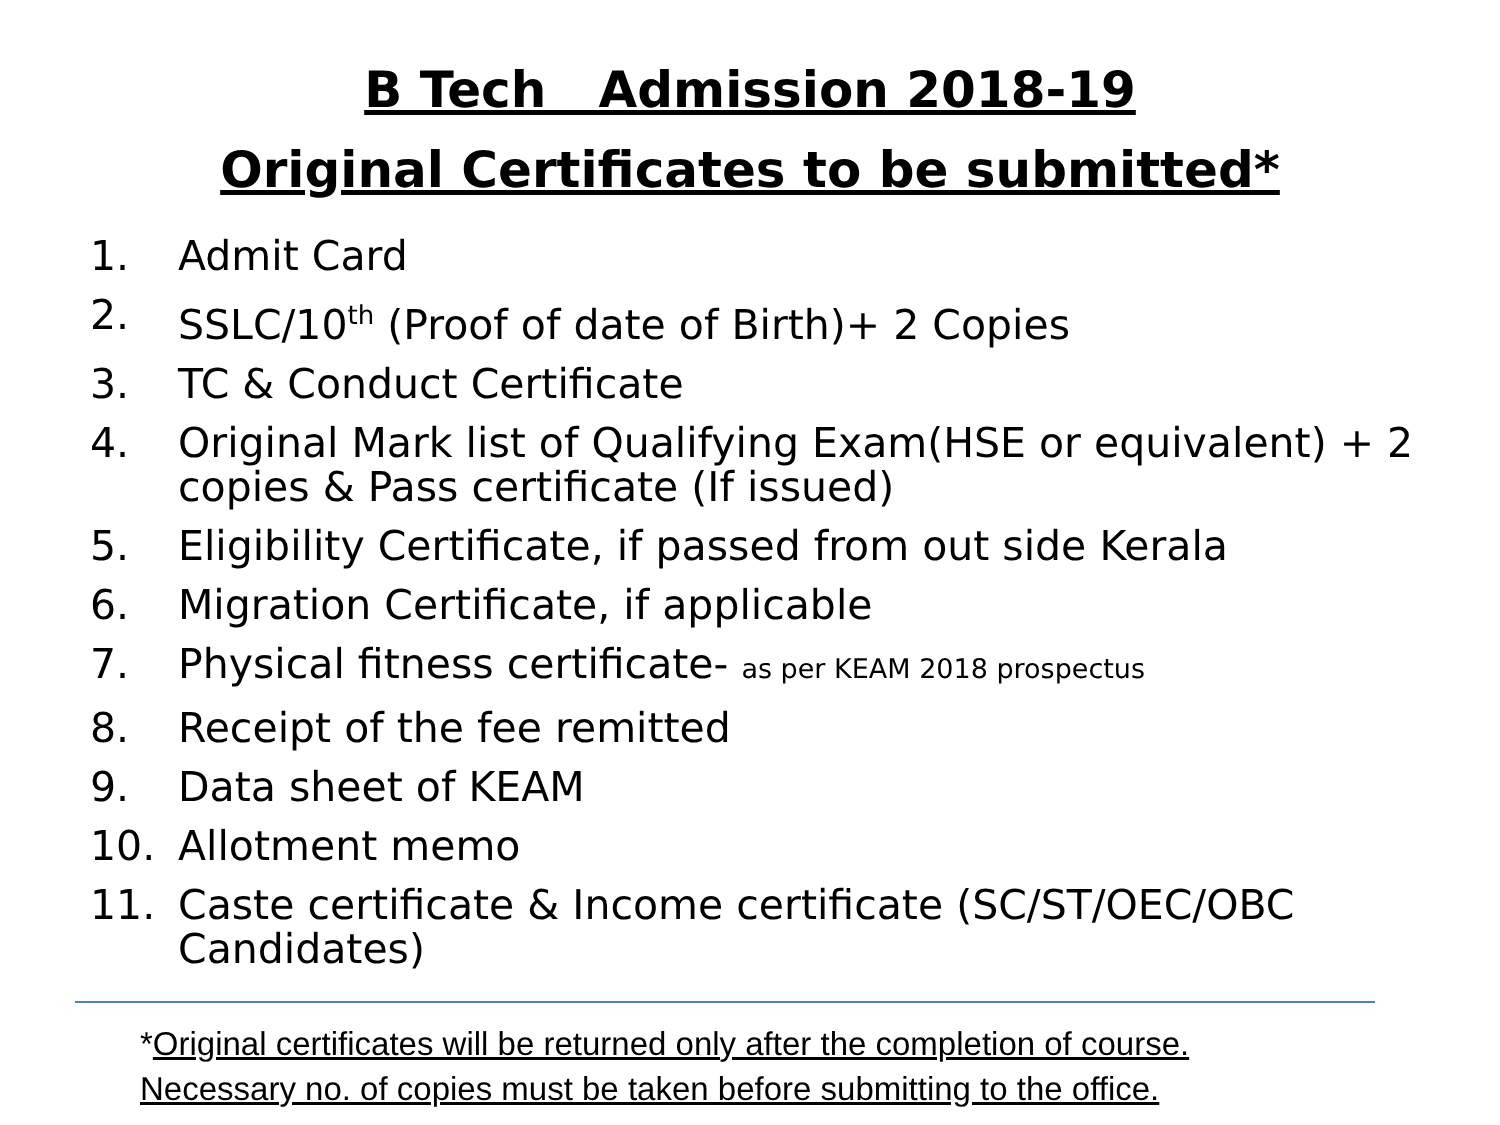B Tech Admission 2018-19
Original Certificates to be submitted*
1. Admit Card
2. SSLC/10<sup>th</sup> (Proof of date of Birth)+ 2 Copies
3. TC & Conduct Certificate
4. Original Mark list of Qualifying Exam(HSE or equivalent) + 2 copies & Pass certificate (If issued)
5. Eligibility Certificate, if passed from out side Kerala
6. Migration Certificate, if applicable
7. Physical fitness certificate- as per KEAM 2018 prospectus
8. Receipt of the fee remitted
9. Data sheet of KEAM
10. Allotment memo
11. Caste certificate & Income certificate (SC/ST/OEC/OBC Candidates)
*Original certificates will be returned only after the completion of course.
Necessary no. of copies must be taken before submitting to the office.